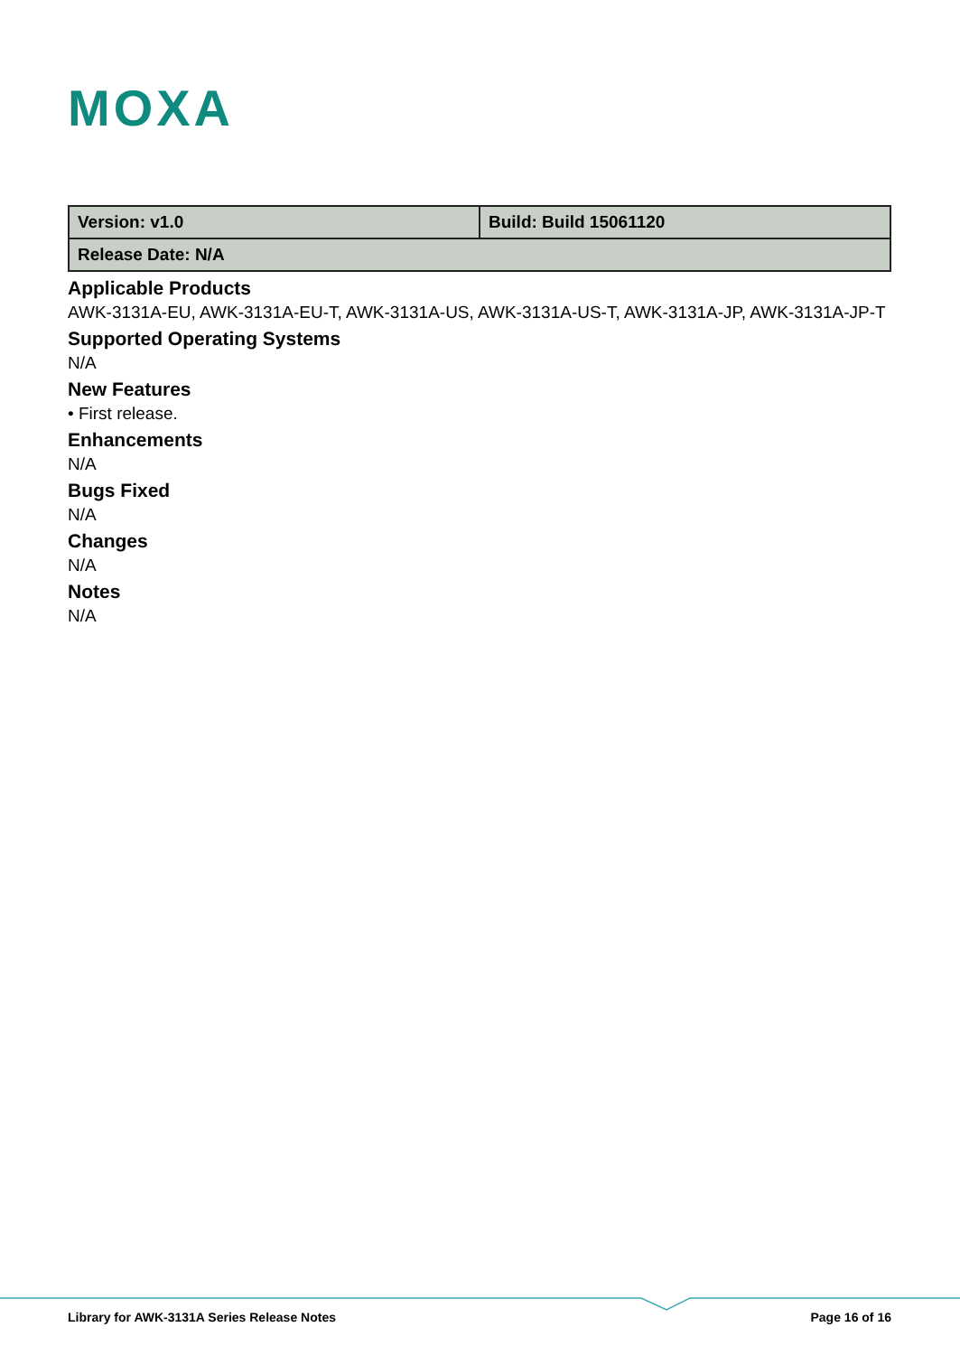MOXA
| Version: v1.0 | Build: Build 15061120 |
| Release Date: N/A | |
Applicable Products
AWK-3131A-EU, AWK-3131A-EU-T, AWK-3131A-US, AWK-3131A-US-T, AWK-3131A-JP, AWK-3131A-JP-T
Supported Operating Systems
N/A
New Features
• First release.
Enhancements
N/A
Bugs Fixed
N/A
Changes
N/A
Notes
N/A
Library for AWK-3131A Series Release Notes Page 16 of 16